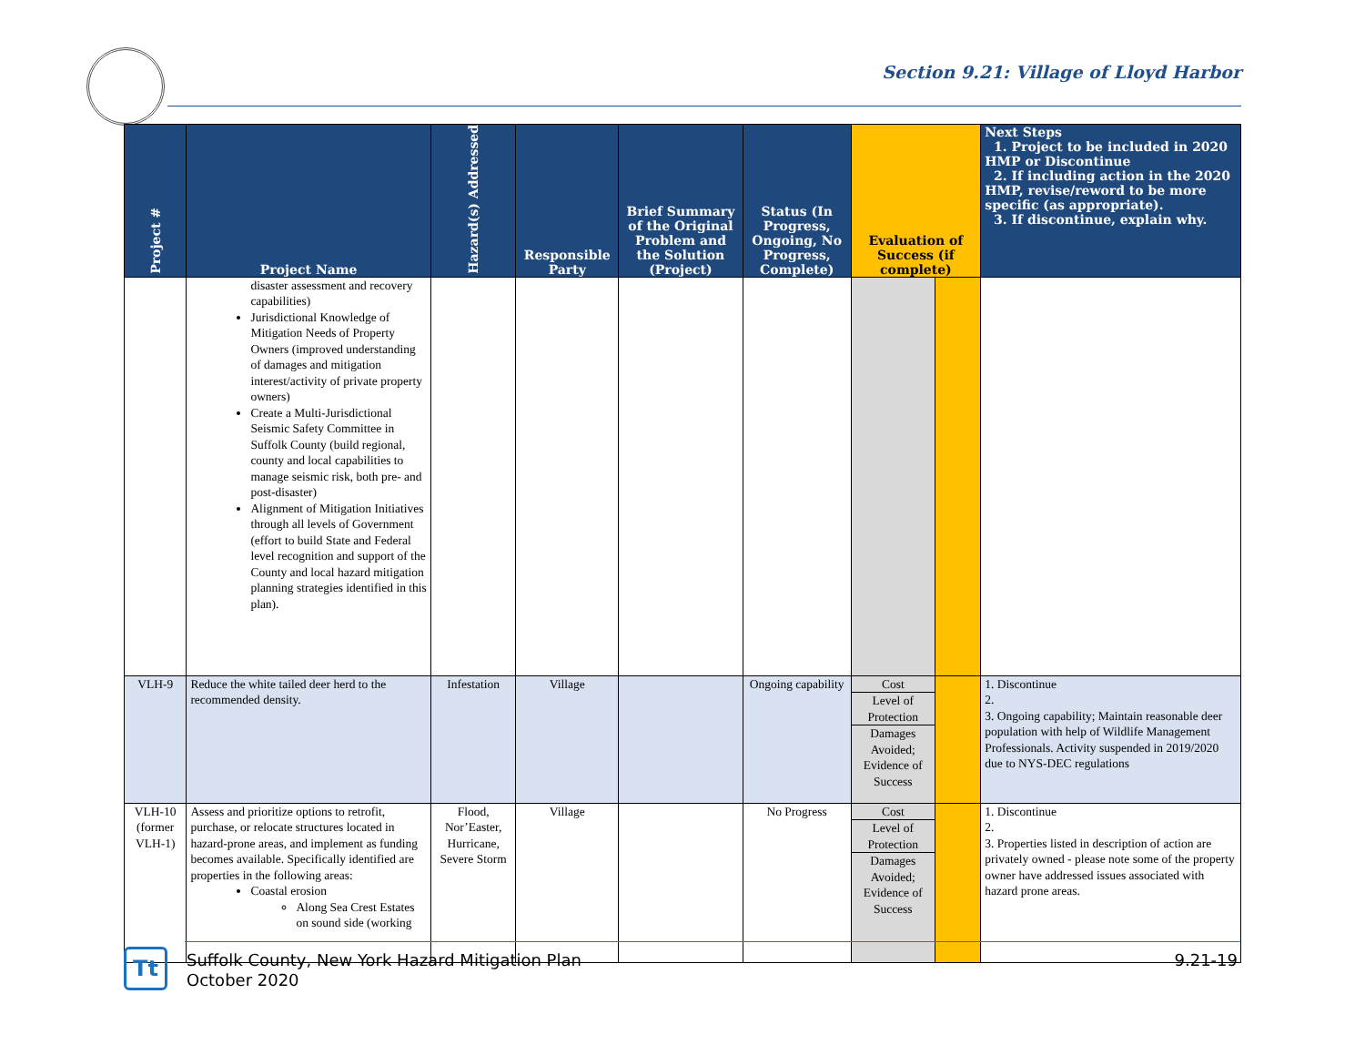Section 9.21: Village of Lloyd Harbor
| Project # | Project Name | Hazard(s) Addressed | Responsible Party | Brief Summary of the Original Problem and the Solution (Project) | Status (In Progress, Ongoing, No Progress, Complete) | Evaluation of Success (if complete) | | Next Steps 1. Project to be included in 2020 HMP or Discontinue 2. If including action in the 2020 HMP, revise/reword to be more specific (as appropriate). 3. If discontinue, explain why. |
| --- | --- | --- | --- | --- | --- | --- | --- | --- |
| | disaster assessment and recovery capabilities) Jurisdictional Knowledge of Mitigation Needs of Property Owners (improved understanding of damages and mitigation interest/activity of private property owners) Create a Multi-Jurisdictional Seismic Safety Committee in Suffolk County (build regional, county and local capabilities to manage seismic risk, both pre- and post-disaster) Alignment of Mitigation Initiatives through all levels of Government (effort to build State and Federal level recognition and support of the County and local hazard mitigation planning strategies identified in this plan). | | | | | | | |
| VLH-9 | Reduce the white tailed deer herd to the recommended density. | Infestation | Village | | Ongoing capability | Cost Level of Protection Damages Avoided; Evidence of Success | | 1. Discontinue 2. 3. Ongoing capability; Maintain reasonable deer population with help of Wildlife Management Professionals. Activity suspended in 2019/2020 due to NYS-DEC regulations |
| VLH-10 (former VLH-1) | Assess and prioritize options to retrofit, purchase, or relocate structures located in hazard-prone areas, and implement as funding becomes available. Specifically identified are properties in the following areas: Coastal erosion Along Sea Crest Estates on sound side (working | Flood, Nor’Easter, Hurricane, Severe Storm | Village | | No Progress | Cost Level of Protection Damages Avoided; Evidence of Success | | 1. Discontinue 2. 3. Properties listed in description of action are privately owned - please note some of the property owner have addressed issues associated with hazard prone areas. |
Tt
Suffolk County, New York Hazard Mitigation Plan
October 2020
9.21-19